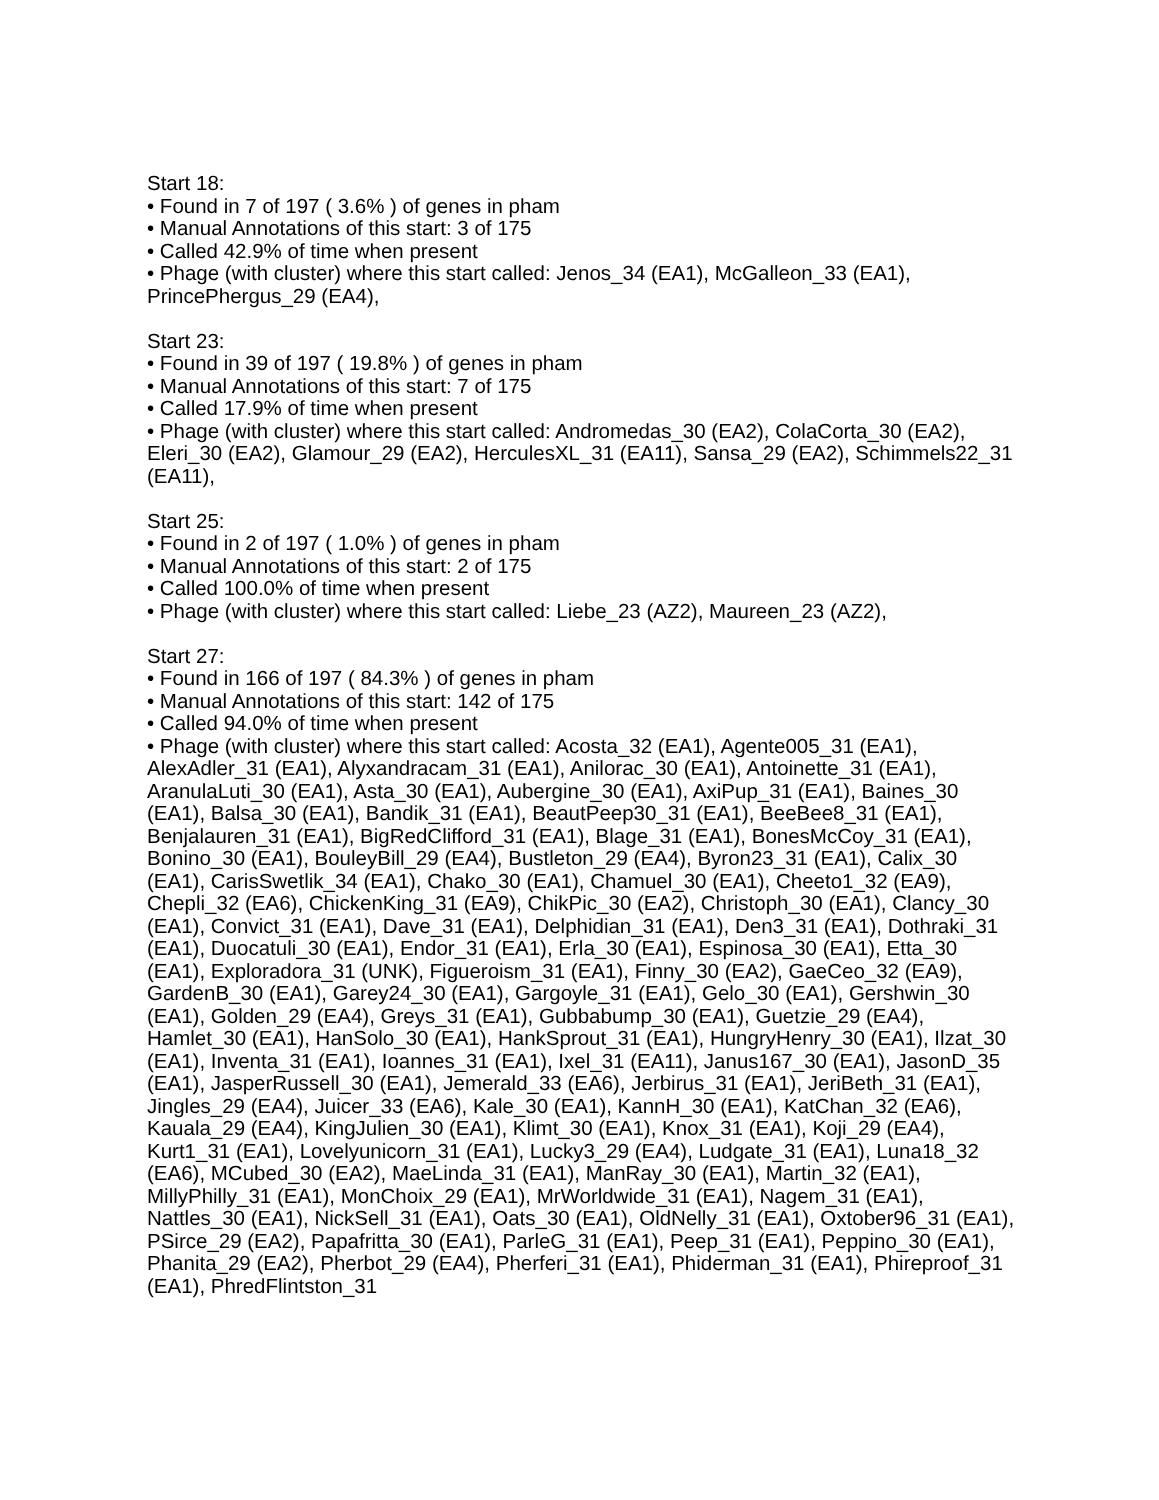Start 18:
• Found in 7 of 197 ( 3.6% ) of genes in pham
• Manual Annotations of this start: 3 of 175
• Called 42.9% of time when present
• Phage (with cluster) where this start called: Jenos_34 (EA1), McGalleon_33 (EA1), PrincePhergus_29 (EA4),
Start 23:
• Found in 39 of 197 ( 19.8% ) of genes in pham
• Manual Annotations of this start: 7 of 175
• Called 17.9% of time when present
• Phage (with cluster) where this start called: Andromedas_30 (EA2), ColaCorta_30 (EA2), Eleri_30 (EA2), Glamour_29 (EA2), HerculesXL_31 (EA11), Sansa_29 (EA2), Schimmels22_31 (EA11),
Start 25:
• Found in 2 of 197 ( 1.0% ) of genes in pham
• Manual Annotations of this start: 2 of 175
• Called 100.0% of time when present
• Phage (with cluster) where this start called: Liebe_23 (AZ2), Maureen_23 (AZ2),
Start 27:
• Found in 166 of 197 ( 84.3% ) of genes in pham
• Manual Annotations of this start: 142 of 175
• Called 94.0% of time when present
• Phage (with cluster) where this start called: Acosta_32 (EA1), Agente005_31 (EA1), AlexAdler_31 (EA1), Alyxandracam_31 (EA1), Anilorac_30 (EA1), Antoinette_31 (EA1), AranulaLuti_30 (EA1), Asta_30 (EA1), Aubergine_30 (EA1), AxiPup_31 (EA1), Baines_30 (EA1), Balsa_30 (EA1), Bandik_31 (EA1), BeautPeep30_31 (EA1), BeeBee8_31 (EA1), Benjalauren_31 (EA1), BigRedClifford_31 (EA1), Blage_31 (EA1), BonesMcCoy_31 (EA1), Bonino_30 (EA1), BouleyBill_29 (EA4), Bustleton_29 (EA4), Byron23_31 (EA1), Calix_30 (EA1), CarisSwetlik_34 (EA1), Chako_30 (EA1), Chamuel_30 (EA1), Cheeto1_32 (EA9), Chepli_32 (EA6), ChickenKing_31 (EA9), ChikPic_30 (EA2), Christoph_30 (EA1), Clancy_30 (EA1), Convict_31 (EA1), Dave_31 (EA1), Delphidian_31 (EA1), Den3_31 (EA1), Dothraki_31 (EA1), Duocatuli_30 (EA1), Endor_31 (EA1), Erla_30 (EA1), Espinosa_30 (EA1), Etta_30 (EA1), Exploradora_31 (UNK), Figueroism_31 (EA1), Finny_30 (EA2), GaeCeo_32 (EA9), GardenB_30 (EA1), Garey24_30 (EA1), Gargoyle_31 (EA1), Gelo_30 (EA1), Gershwin_30 (EA1), Golden_29 (EA4), Greys_31 (EA1), Gubbabump_30 (EA1), Guetzie_29 (EA4), Hamlet_30 (EA1), HanSolo_30 (EA1), HankSprout_31 (EA1), HungryHenry_30 (EA1), Ilzat_30 (EA1), Inventa_31 (EA1), Ioannes_31 (EA1), Ixel_31 (EA11), Janus167_30 (EA1), JasonD_35 (EA1), JasperRussell_30 (EA1), Jemerald_33 (EA6), Jerbirus_31 (EA1), JeriBeth_31 (EA1), Jingles_29 (EA4), Juicer_33 (EA6), Kale_30 (EA1), KannH_30 (EA1), KatChan_32 (EA6), Kauala_29 (EA4), KingJulien_30 (EA1), Klimt_30 (EA1), Knox_31 (EA1), Koji_29 (EA4), Kurt1_31 (EA1), Lovelyunicorn_31 (EA1), Lucky3_29 (EA4), Ludgate_31 (EA1), Luna18_32 (EA6), MCubed_30 (EA2), MaeLinda_31 (EA1), ManRay_30 (EA1), Martin_32 (EA1), MillyPhilly_31 (EA1), MonChoix_29 (EA1), MrWorldwide_31 (EA1), Nagem_31 (EA1), Nattles_30 (EA1), NickSell_31 (EA1), Oats_30 (EA1), OldNelly_31 (EA1), Oxtober96_31 (EA1), PSirce_29 (EA2), Papafritta_30 (EA1), ParleG_31 (EA1), Peep_31 (EA1), Peppino_30 (EA1), Phanita_29 (EA2), Pherbot_29 (EA4), Pherferi_31 (EA1), Phiderman_31 (EA1), Phireproof_31 (EA1), PhredFlintston_31